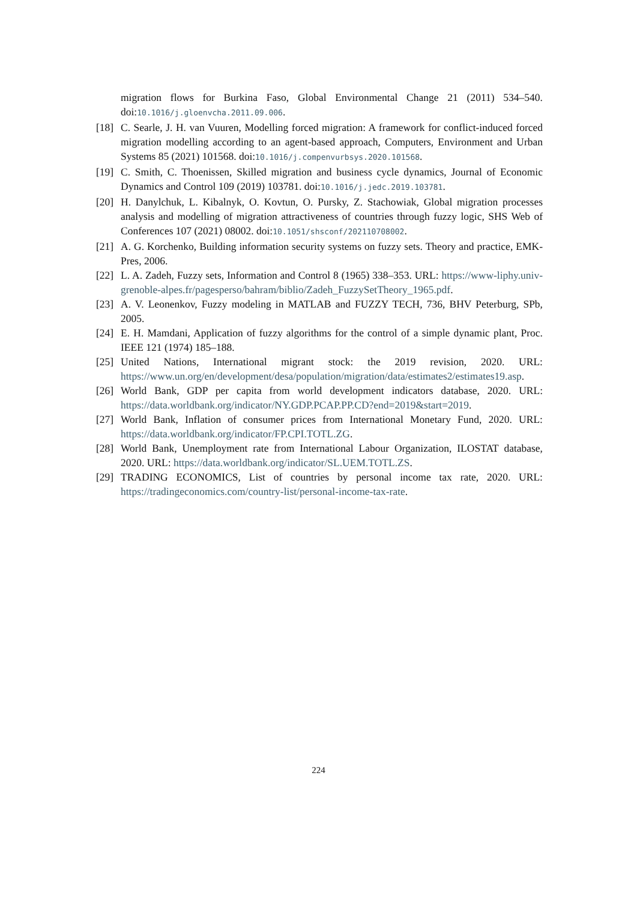migration flows for Burkina Faso, Global Environmental Change 21 (2011) 534–540. doi:10.1016/j.gloenvcha.2011.09.006.
[18] C. Searle, J. H. van Vuuren, Modelling forced migration: A framework for conflict-induced forced migration modelling according to an agent-based approach, Computers, Environment and Urban Systems 85 (2021) 101568. doi:10.1016/j.compenvurbsys.2020.101568.
[19] C. Smith, C. Thoenissen, Skilled migration and business cycle dynamics, Journal of Economic Dynamics and Control 109 (2019) 103781. doi:10.1016/j.jedc.2019.103781.
[20] H. Danylchuk, L. Kibalnyk, O. Kovtun, O. Pursky, Z. Stachowiak, Global migration processes analysis and modelling of migration attractiveness of countries through fuzzy logic, SHS Web of Conferences 107 (2021) 08002. doi:10.1051/shsconf/202110708002.
[21] A. G. Korchenko, Building information security systems on fuzzy sets. Theory and practice, EMK-Pres, 2006.
[22] L. A. Zadeh, Fuzzy sets, Information and Control 8 (1965) 338–353. URL: https://www-liphy.univ-grenoble-alpes.fr/pagesperso/bahram/biblio/Zadeh_FuzzySetTheory_1965.pdf.
[23] A. V. Leonenkov, Fuzzy modeling in MATLAB and FUZZY TECH, 736, BHV Peterburg, SPb, 2005.
[24] E. H. Mamdani, Application of fuzzy algorithms for the control of a simple dynamic plant, Proc. IEEE 121 (1974) 185–188.
[25] United Nations, International migrant stock: the 2019 revision, 2020. URL: https://www.un.org/en/development/desa/population/migration/data/estimates2/estimates19.asp.
[26] World Bank, GDP per capita from world development indicators database, 2020. URL: https://data.worldbank.org/indicator/NY.GDP.PCAP.PP.CD?end=2019&start=2019.
[27] World Bank, Inflation of consumer prices from International Monetary Fund, 2020. URL: https://data.worldbank.org/indicator/FP.CPI.TOTL.ZG.
[28] World Bank, Unemployment rate from International Labour Organization, ILOSTAT database, 2020. URL: https://data.worldbank.org/indicator/SL.UEM.TOTL.ZS.
[29] TRADING ECONOMICS, List of countries by personal income tax rate, 2020. URL: https://tradingeconomics.com/country-list/personal-income-tax-rate.
224